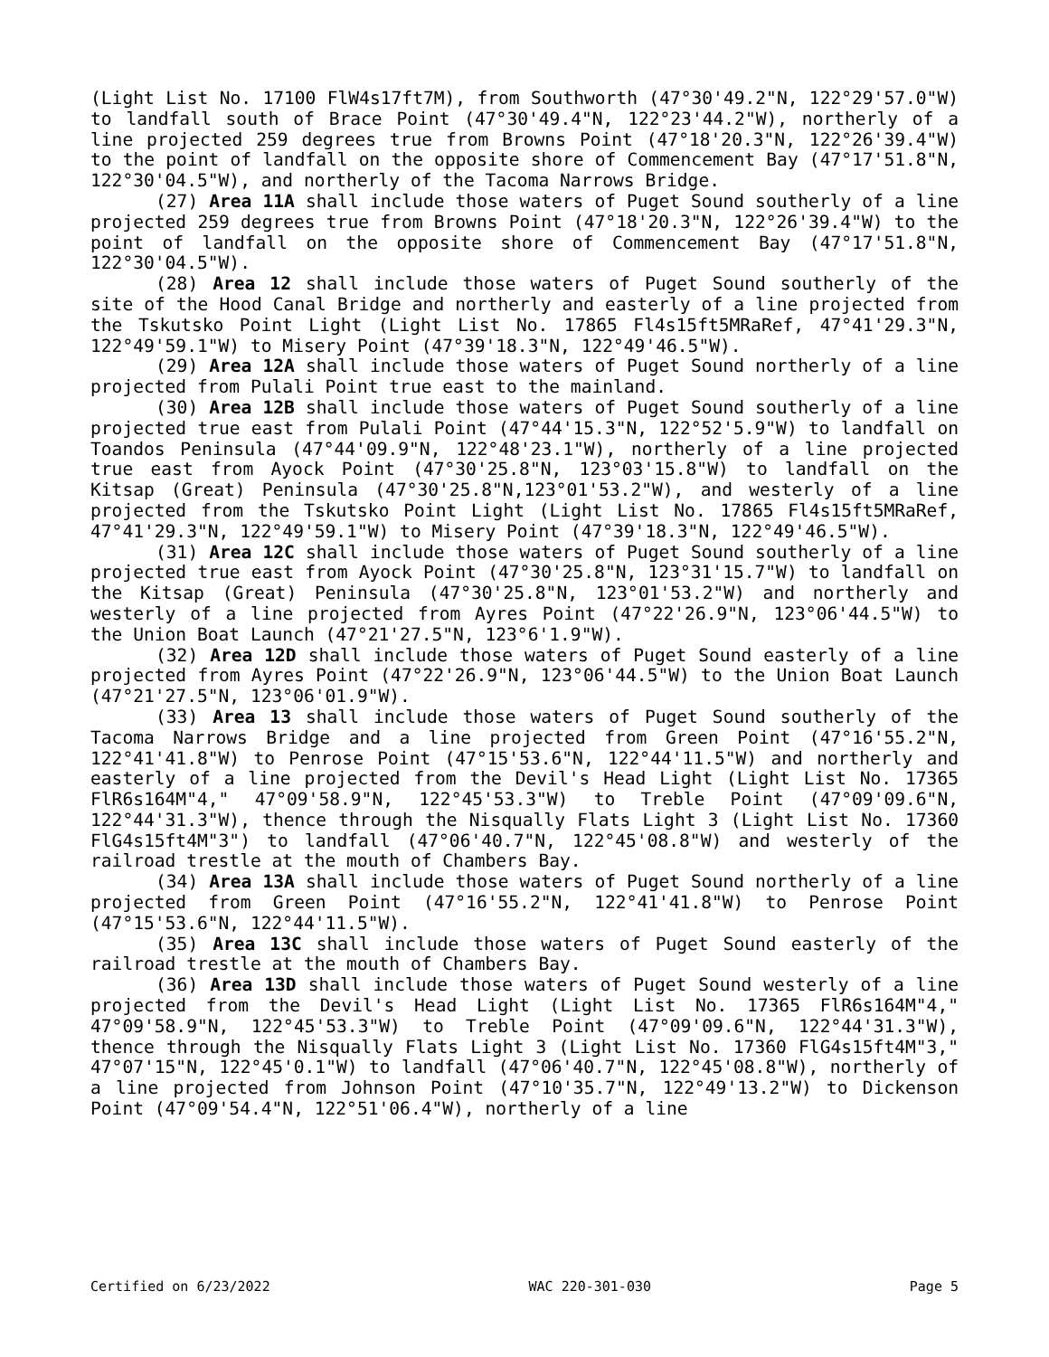(Light List No. 17100 FlW4s17ft7M), from Southworth (47°30'49.2"N, 122°29'57.0"W) to landfall south of Brace Point (47°30'49.4"N, 122°23'44.2"W), northerly of a line projected 259 degrees true from Browns Point (47°18'20.3"N, 122°26'39.4"W) to the point of landfall on the opposite shore of Commencement Bay (47°17'51.8"N, 122°30'04.5"W), and northerly of the Tacoma Narrows Bridge.
(27) Area 11A shall include those waters of Puget Sound southerly of a line projected 259 degrees true from Browns Point (47°18'20.3"N, 122°26'39.4"W) to the point of landfall on the opposite shore of Commencement Bay (47°17'51.8"N, 122°30'04.5"W).
(28) Area 12 shall include those waters of Puget Sound southerly of the site of the Hood Canal Bridge and northerly and easterly of a line projected from the Tskutsko Point Light (Light List No. 17865 Fl4s15ft5MRaRef, 47°41'29.3"N, 122°49'59.1"W) to Misery Point (47°39'18.3"N, 122°49'46.5"W).
(29) Area 12A shall include those waters of Puget Sound northerly of a line projected from Pulali Point true east to the mainland.
(30) Area 12B shall include those waters of Puget Sound southerly of a line projected true east from Pulali Point (47°44'15.3"N, 122°52'5.9"W) to landfall on Toandos Peninsula (47°44'09.9"N, 122°48'23.1"W), northerly of a line projected true east from Ayock Point (47°30'25.8"N, 123°03'15.8"W) to landfall on the Kitsap (Great) Peninsula (47°30'25.8"N,123°01'53.2"W), and westerly of a line projected from the Tskutsko Point Light (Light List No. 17865 Fl4s15ft5MRaRef, 47°41'29.3"N, 122°49'59.1"W) to Misery Point (47°39'18.3"N, 122°49'46.5"W).
(31) Area 12C shall include those waters of Puget Sound southerly of a line projected true east from Ayock Point (47°30'25.8"N, 123°31'15.7"W) to landfall on the Kitsap (Great) Peninsula (47°30'25.8"N, 123°01'53.2"W) and northerly and westerly of a line projected from Ayres Point (47°22'26.9"N, 123°06'44.5"W) to the Union Boat Launch (47°21'27.5"N, 123°6'1.9"W).
(32) Area 12D shall include those waters of Puget Sound easterly of a line projected from Ayres Point (47°22'26.9"N, 123°06'44.5"W) to the Union Boat Launch (47°21'27.5"N, 123°06'01.9"W).
(33) Area 13 shall include those waters of Puget Sound southerly of the Tacoma Narrows Bridge and a line projected from Green Point (47°16'55.2"N, 122°41'41.8"W) to Penrose Point (47°15'53.6"N, 122°44'11.5"W) and northerly and easterly of a line projected from the Devil's Head Light (Light List No. 17365 FlR6s164M"4," 47°09'58.9"N, 122°45'53.3"W) to Treble Point (47°09'09.6"N, 122°44'31.3"W), thence through the Nisqually Flats Light 3 (Light List No. 17360 FlG4s15ft4M"3") to landfall (47°06'40.7"N, 122°45'08.8"W) and westerly of the railroad trestle at the mouth of Chambers Bay.
(34) Area 13A shall include those waters of Puget Sound northerly of a line projected from Green Point (47°16'55.2"N, 122°41'41.8"W) to Penrose Point (47°15'53.6"N, 122°44'11.5"W).
(35) Area 13C shall include those waters of Puget Sound easterly of the railroad trestle at the mouth of Chambers Bay.
(36) Area 13D shall include those waters of Puget Sound westerly of a line projected from the Devil's Head Light (Light List No. 17365 FlR6s164M"4," 47°09'58.9"N, 122°45'53.3"W) to Treble Point (47°09'09.6"N, 122°44'31.3"W), thence through the Nisqually Flats Light 3 (Light List No. 17360 FlG4s15ft4M"3," 47°07'15"N, 122°45'0.1"W) to landfall (47°06'40.7"N, 122°45'08.8"W), northerly of a line projected from Johnson Point (47°10'35.7"N, 122°49'13.2"W) to Dickenson Point (47°09'54.4"N, 122°51'06.4"W), northerly of a line
Certified on 6/23/2022 WAC 220-301-030 Page 5